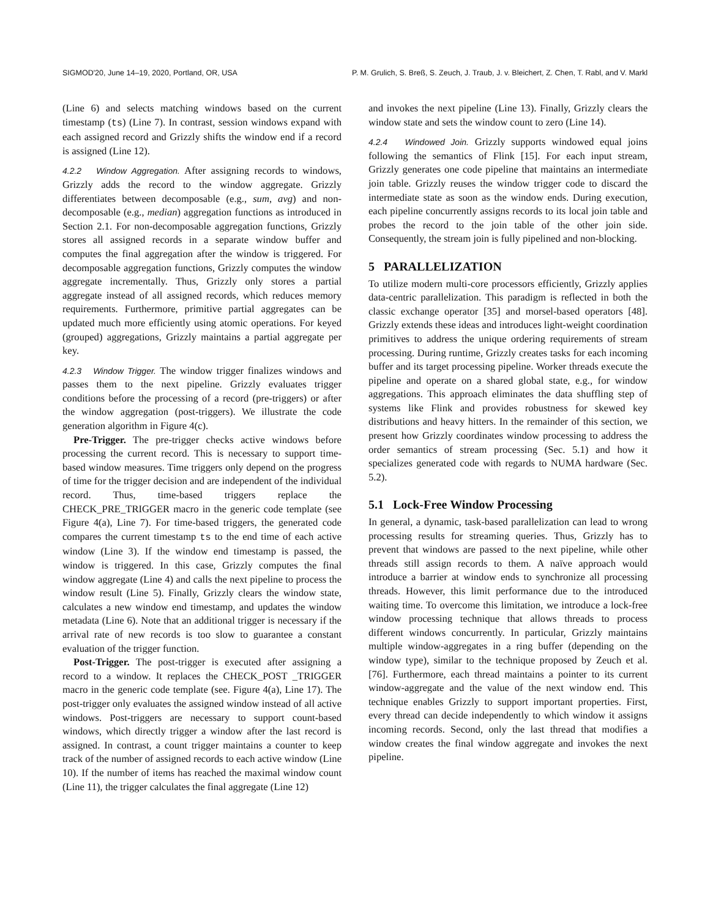SIGMOD'20, June 14–19, 2020, Portland, OR, USA P. M. Grulich, S. Breß, S. Zeuch, J. Traub, J. v. Bleichert, Z. Chen, T. Rabl, and V. Markl
(Line 6) and selects matching windows based on the current timestamp (ts) (Line 7). In contrast, session windows expand with each assigned record and Grizzly shifts the window end if a record is assigned (Line 12).
4.2.2 Window Aggregation. After assigning records to windows, Grizzly adds the record to the window aggregate. Grizzly differentiates between decomposable (e.g., sum, avg) and non-decomposable (e.g., median) aggregation functions as introduced in Section 2.1. For non-decomposable aggregation functions, Grizzly stores all assigned records in a separate window buffer and computes the final aggregation after the window is triggered. For decomposable aggregation functions, Grizzly computes the window aggregate incrementally. Thus, Grizzly only stores a partial aggregate instead of all assigned records, which reduces memory requirements. Furthermore, primitive partial aggregates can be updated much more efficiently using atomic operations. For keyed (grouped) aggregations, Grizzly maintains a partial aggregate per key.
4.2.3 Window Trigger. The window trigger finalizes windows and passes them to the next pipeline. Grizzly evaluates trigger conditions before the processing of a record (pre-triggers) or after the window aggregation (post-triggers). We illustrate the code generation algorithm in Figure 4(c).
Pre-Trigger. The pre-trigger checks active windows before processing the current record. This is necessary to support time-based window measures. Time triggers only depend on the progress of time for the trigger decision and are independent of the individual record. Thus, time-based triggers replace the CHECK_PRE_TRIGGER macro in the generic code template (see Figure 4(a), Line 7). For time-based triggers, the generated code compares the current timestamp ts to the end time of each active window (Line 3). If the window end timestamp is passed, the window is triggered. In this case, Grizzly computes the final window aggregate (Line 4) and calls the next pipeline to process the window result (Line 5). Finally, Grizzly clears the window state, calculates a new window end timestamp, and updates the window metadata (Line 6). Note that an additional trigger is necessary if the arrival rate of new records is too slow to guarantee a constant evaluation of the trigger function.
Post-Trigger. The post-trigger is executed after assigning a record to a window. It replaces the CHECK_POST _TRIGGER macro in the generic code template (see. Figure 4(a), Line 17). The post-trigger only evaluates the assigned window instead of all active windows. Post-triggers are necessary to support count-based windows, which directly trigger a window after the last record is assigned. In contrast, a count trigger maintains a counter to keep track of the number of assigned records to each active window (Line 10). If the number of items has reached the maximal window count (Line 11), the trigger calculates the final aggregate (Line 12)
and invokes the next pipeline (Line 13). Finally, Grizzly clears the window state and sets the window count to zero (Line 14).
4.2.4 Windowed Join. Grizzly supports windowed equal joins following the semantics of Flink [15]. For each input stream, Grizzly generates one code pipeline that maintains an intermediate join table. Grizzly reuses the window trigger code to discard the intermediate state as soon as the window ends. During execution, each pipeline concurrently assigns records to its local join table and probes the record to the join table of the other join side. Consequently, the stream join is fully pipelined and non-blocking.
5 PARALLELIZATION
To utilize modern multi-core processors efficiently, Grizzly applies data-centric parallelization. This paradigm is reflected in both the classic exchange operator [35] and morsel-based operators [48]. Grizzly extends these ideas and introduces light-weight coordination primitives to address the unique ordering requirements of stream processing. During runtime, Grizzly creates tasks for each incoming buffer and its target processing pipeline. Worker threads execute the pipeline and operate on a shared global state, e.g., for window aggregations. This approach eliminates the data shuffling step of systems like Flink and provides robustness for skewed key distributions and heavy hitters. In the remainder of this section, we present how Grizzly coordinates window processing to address the order semantics of stream processing (Sec. 5.1) and how it specializes generated code with regards to NUMA hardware (Sec. 5.2).
5.1 Lock-Free Window Processing
In general, a dynamic, task-based parallelization can lead to wrong processing results for streaming queries. Thus, Grizzly has to prevent that windows are passed to the next pipeline, while other threads still assign records to them. A naïve approach would introduce a barrier at window ends to synchronize all processing threads. However, this limit performance due to the introduced waiting time. To overcome this limitation, we introduce a lock-free window processing technique that allows threads to process different windows concurrently. In particular, Grizzly maintains multiple window-aggregates in a ring buffer (depending on the window type), similar to the technique proposed by Zeuch et al. [76]. Furthermore, each thread maintains a pointer to its current window-aggregate and the value of the next window end. This technique enables Grizzly to support important properties. First, every thread can decide independently to which window it assigns incoming records. Second, only the last thread that modifies a window creates the final window aggregate and invokes the next pipeline.